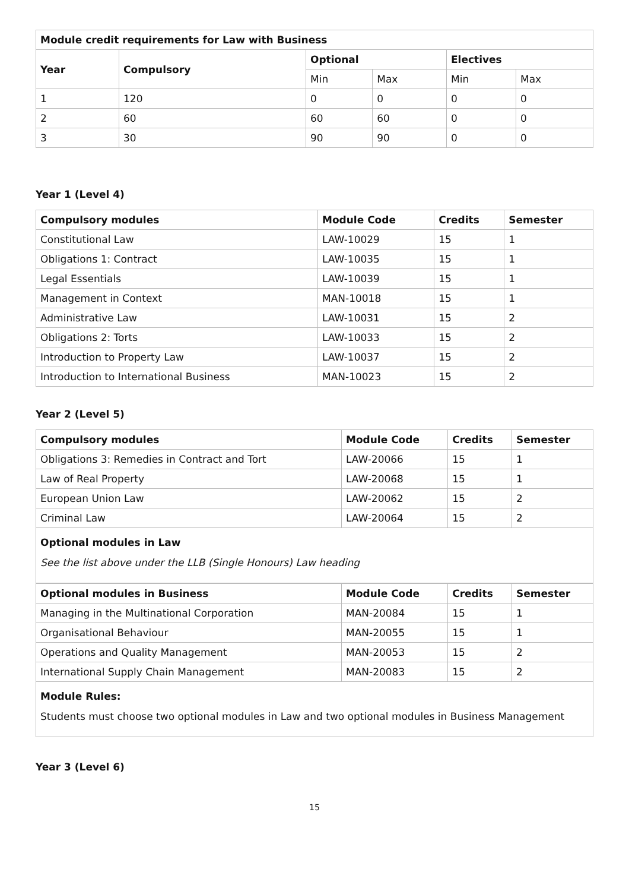| Module credit requirements for Law with Business | | | | | |
| --- | --- | --- | --- | --- | --- |
| Year | Compulsory | Optional | | Electives | |
| | | Min | Max | Min | Max |
| 1 | 120 | 0 | 0 | 0 | 0 |
| 2 | 60 | 60 | 60 | 0 | 0 |
| 3 | 30 | 90 | 90 | 0 | 0 |
Year 1 (Level 4)
| Compulsory modules | Module Code | Credits | Semester |
| --- | --- | --- | --- |
| Constitutional Law | LAW-10029 | 15 | 1 |
| Obligations 1: Contract | LAW-10035 | 15 | 1 |
| Legal Essentials | LAW-10039 | 15 | 1 |
| Management in Context | MAN-10018 | 15 | 1 |
| Administrative Law | LAW-10031 | 15 | 2 |
| Obligations 2: Torts | LAW-10033 | 15 | 2 |
| Introduction to Property Law | LAW-10037 | 15 | 2 |
| Introduction to International Business | MAN-10023 | 15 | 2 |
Year 2 (Level 5)
| Compulsory modules | Module Code | Credits | Semester |
| --- | --- | --- | --- |
| Obligations 3: Remedies in Contract and Tort | LAW-20066 | 15 | 1 |
| Law of Real Property | LAW-20068 | 15 | 1 |
| European Union Law | LAW-20062 | 15 | 2 |
| Criminal Law | LAW-20064 | 15 | 2 |
Optional modules in Law
See the list above under the LLB (Single Honours) Law heading
| Optional modules in Business | Module Code | Credits | Semester |
| --- | --- | --- | --- |
| Managing in the Multinational Corporation | MAN-20084 | 15 | 1 |
| Organisational Behaviour | MAN-20055 | 15 | 1 |
| Operations and Quality Management | MAN-20053 | 15 | 2 |
| International Supply Chain Management | MAN-20083 | 15 | 2 |
Module Rules:
Students must choose two optional modules in Law and two optional modules in Business Management
Year 3 (Level 6)
15